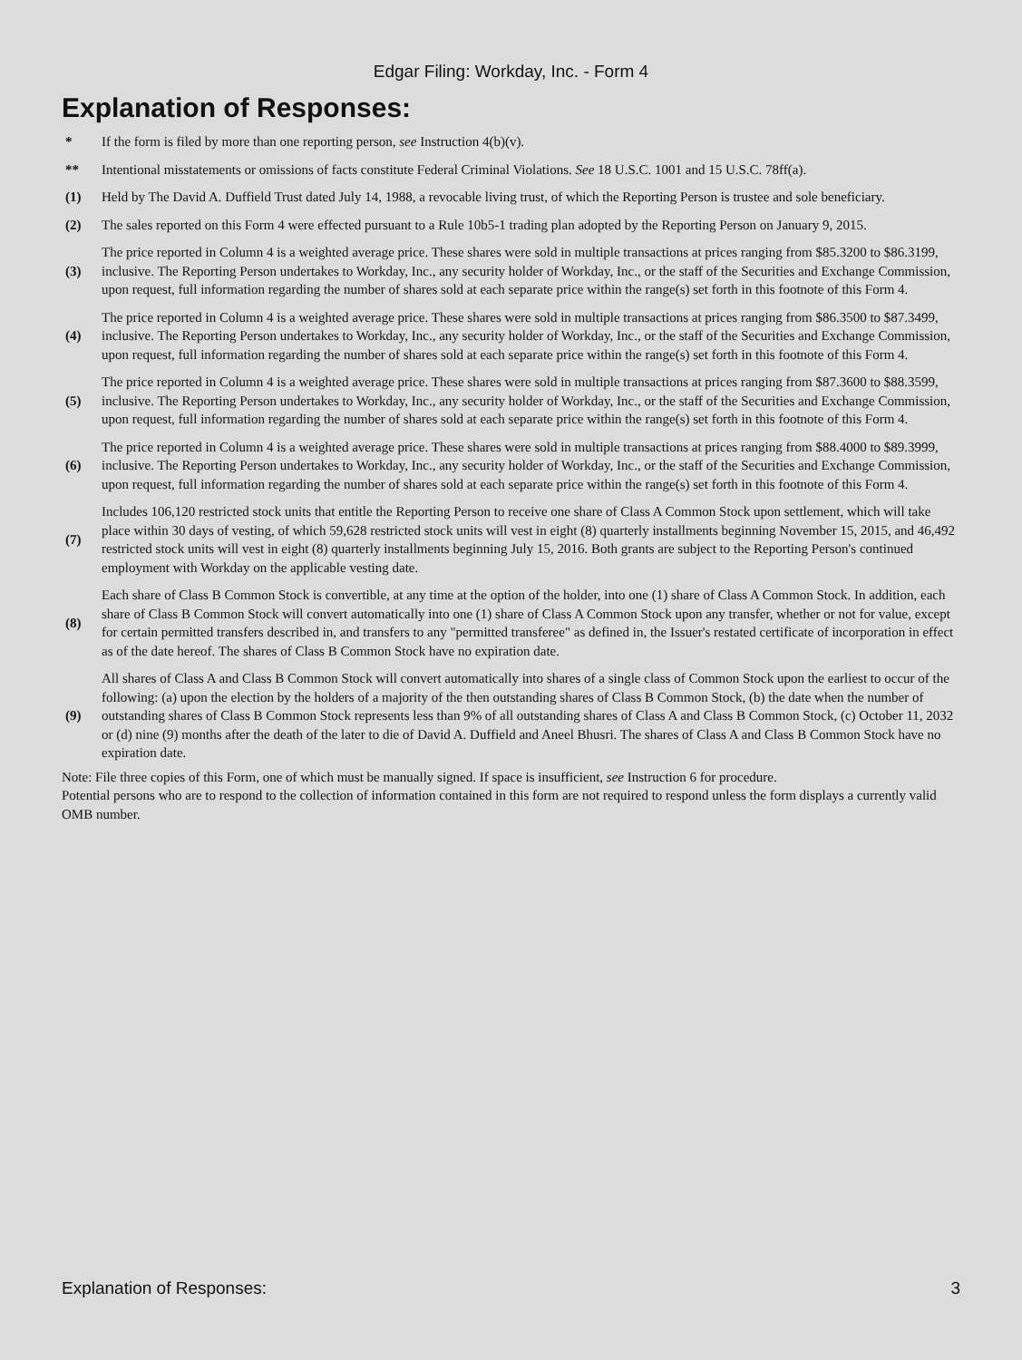Edgar Filing: Workday, Inc. - Form 4
Explanation of Responses:
| * | If the form is filed by more than one reporting person, see Instruction 4(b)(v). |
| ** | Intentional misstatements or omissions of facts constitute Federal Criminal Violations. See 18 U.S.C. 1001 and 15 U.S.C. 78ff(a). |
| (1) | Held by The David A. Duffield Trust dated July 14, 1988, a revocable living trust, of which the Reporting Person is trustee and sole beneficiary. |
| (2) | The sales reported on this Form 4 were effected pursuant to a Rule 10b5-1 trading plan adopted by the Reporting Person on January 9, 2015. |
| (3) | The price reported in Column 4 is a weighted average price. These shares were sold in multiple transactions at prices ranging from $85.3200 to $86.3199, inclusive. The Reporting Person undertakes to Workday, Inc., any security holder of Workday, Inc., or the staff of the Securities and Exchange Commission, upon request, full information regarding the number of shares sold at each separate price within the range(s) set forth in this footnote of this Form 4. |
| (4) | The price reported in Column 4 is a weighted average price. These shares were sold in multiple transactions at prices ranging from $86.3500 to $87.3499, inclusive. The Reporting Person undertakes to Workday, Inc., any security holder of Workday, Inc., or the staff of the Securities and Exchange Commission, upon request, full information regarding the number of shares sold at each separate price within the range(s) set forth in this footnote of this Form 4. |
| (5) | The price reported in Column 4 is a weighted average price. These shares were sold in multiple transactions at prices ranging from $87.3600 to $88.3599, inclusive. The Reporting Person undertakes to Workday, Inc., any security holder of Workday, Inc., or the staff of the Securities and Exchange Commission, upon request, full information regarding the number of shares sold at each separate price within the range(s) set forth in this footnote of this Form 4. |
| (6) | The price reported in Column 4 is a weighted average price. These shares were sold in multiple transactions at prices ranging from $88.4000 to $89.3999, inclusive. The Reporting Person undertakes to Workday, Inc., any security holder of Workday, Inc., or the staff of the Securities and Exchange Commission, upon request, full information regarding the number of shares sold at each separate price within the range(s) set forth in this footnote of this Form 4. |
| (7) | Includes 106,120 restricted stock units that entitle the Reporting Person to receive one share of Class A Common Stock upon settlement, which will take place within 30 days of vesting, of which 59,628 restricted stock units will vest in eight (8) quarterly installments beginning November 15, 2015, and 46,492 restricted stock units will vest in eight (8) quarterly installments beginning July 15, 2016. Both grants are subject to the Reporting Person's continued employment with Workday on the applicable vesting date. |
| (8) | Each share of Class B Common Stock is convertible, at any time at the option of the holder, into one (1) share of Class A Common Stock. In addition, each share of Class B Common Stock will convert automatically into one (1) share of Class A Common Stock upon any transfer, whether or not for value, except for certain permitted transfers described in, and transfers to any "permitted transferee" as defined in, the Issuer's restated certificate of incorporation in effect as of the date hereof. The shares of Class B Common Stock have no expiration date. |
| (9) | All shares of Class A and Class B Common Stock will convert automatically into shares of a single class of Common Stock upon the earliest to occur of the following: (a) upon the election by the holders of a majority of the then outstanding shares of Class B Common Stock, (b) the date when the number of outstanding shares of Class B Common Stock represents less than 9% of all outstanding shares of Class A and Class B Common Stock, (c) October 11, 2032 or (d) nine (9) months after the death of the later to die of David A. Duffield and Aneel Bhusri. The shares of Class A and Class B Common Stock have no expiration date. |
Note: File three copies of this Form, one of which must be manually signed. If space is insufficient, see Instruction 6 for procedure.
Potential persons who are to respond to the collection of information contained in this form are not required to respond unless the form displays a currently valid OMB number.
Explanation of Responses: 3